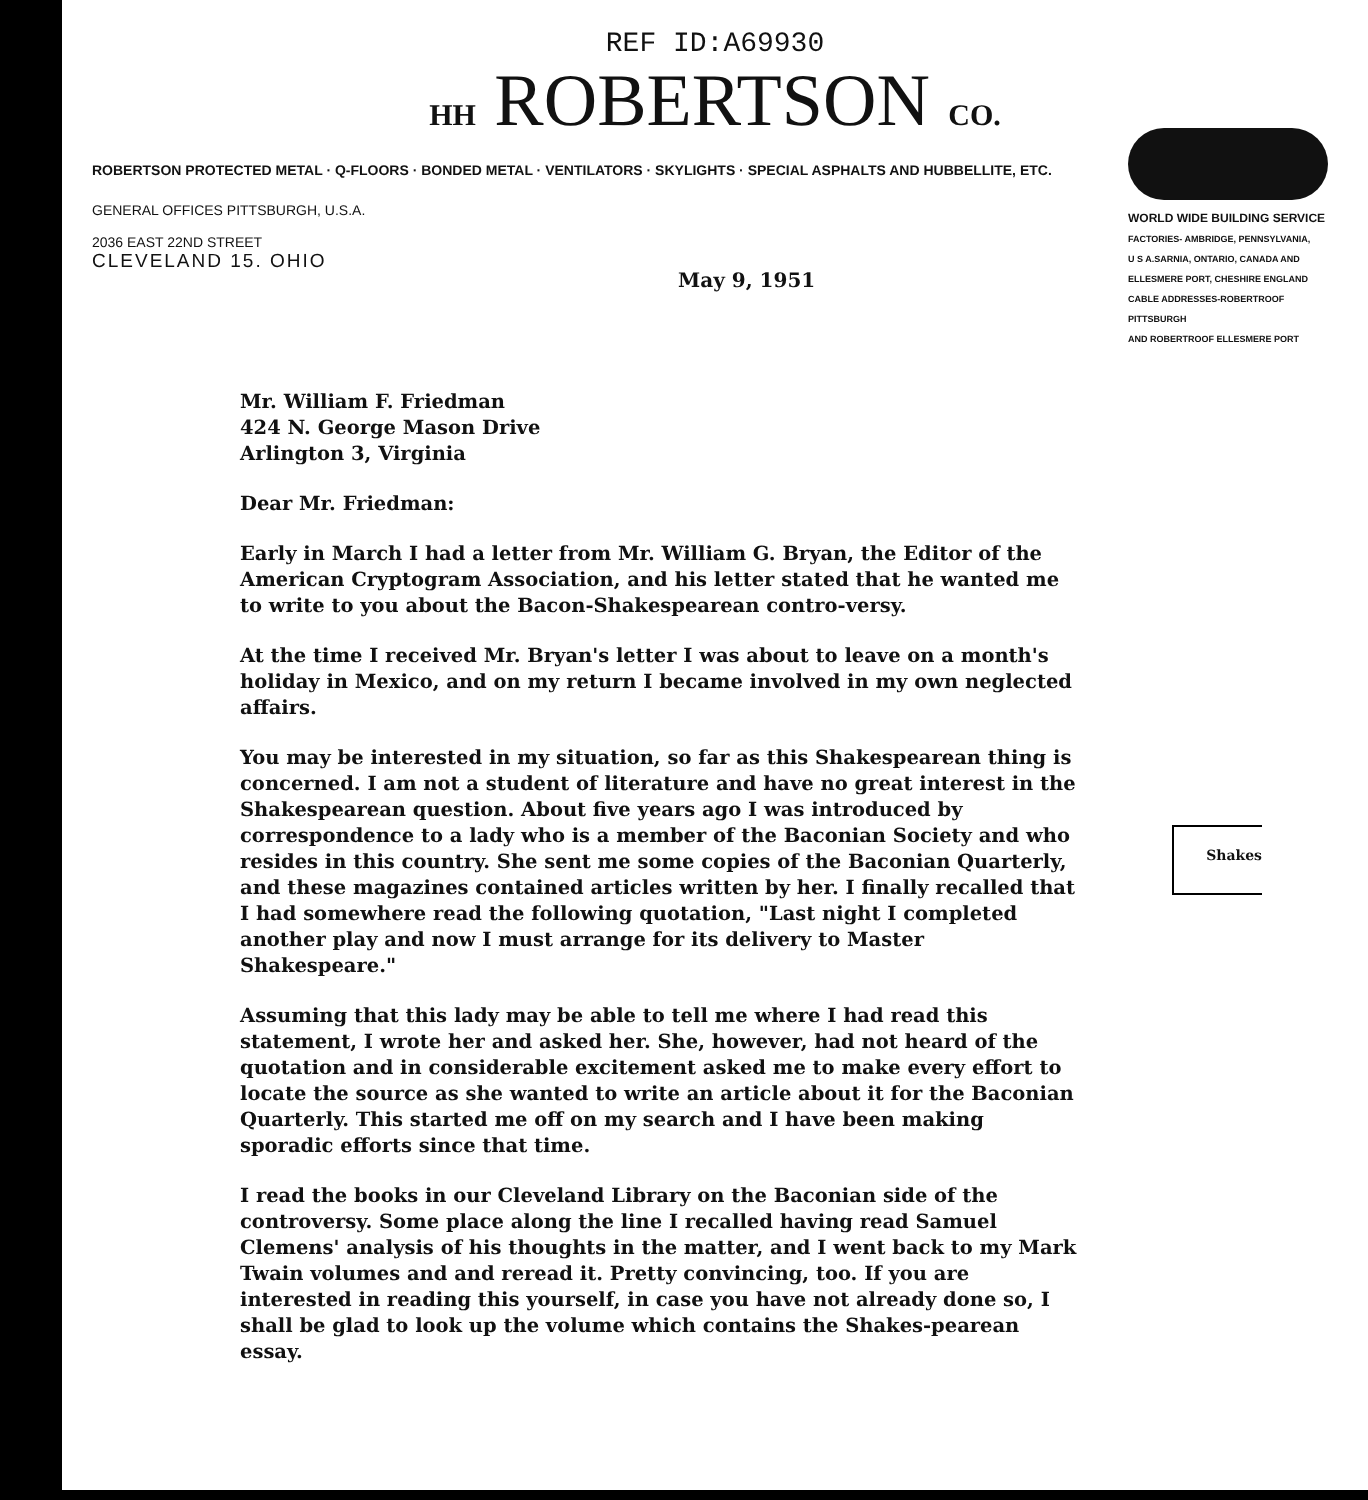REF ID:A69930
HH ROBERTSON CO.
ROBERTSON PROTECTED METAL · Q-FLOORS · BONDED METAL · VENTILATORS · SKYLIGHTS · SPECIAL ASPHALTS AND HUBBELLITE, ETC.
GENERAL OFFICES PITTSBURGH, U.S.A.
2036 EAST 22ND STREET
CLEVELAND 15. OHIO
May 9, 1951
WORLD WIDE BUILDING SERVICE
FACTORIES- AMBRIDGE, PENNSYLVANIA,
U S A.SARNIA, ONTARIO, CANADA AND
ELLESMERE PORT, CHESHIRE ENGLAND
CABLE ADDRESSES-ROBERTROOF PITTSBURGH
AND ROBERTROOF ELLESMERE PORT
Mr. William F. Friedman
424 N. George Mason Drive
Arlington 3, Virginia
Dear Mr. Friedman:
Early in March I had a letter from Mr. William G. Bryan, the Editor of the American Cryptogram Association, and his letter stated that he wanted me to write to you about the Bacon-Shakespearean contro-versy.
At the time I received Mr. Bryan's letter I was about to leave on a month's holiday in Mexico, and on my return I became involved in my own neglected affairs.
You may be interested in my situation, so far as this Shakespearean thing is concerned. I am not a student of literature and have no great interest in the Shakespearean question. About five years ago I was introduced by correspondence to a lady who is a member of the Baconian Society and who resides in this country. She sent me some copies of the Baconian Quarterly, and these magazines contained articles written by her. I finally recalled that I had somewhere read the following quotation, "Last night I completed another play and now I must arrange for its delivery to Master Shakespeare."
Assuming that this lady may be able to tell me where I had read this statement, I wrote her and asked her. She, however, had not heard of the quotation and in considerable excitement asked me to make every effort to locate the source as she wanted to write an article about it for the Baconian Quarterly. This started me off on my search and I have been making sporadic efforts since that time.
I read the books in our Cleveland Library on the Baconian side of the controversy. Some place along the line I recalled having read Samuel Clemens' analysis of his thoughts in the matter, and I went back to my Mark Twain volumes and and reread it. Pretty convincing, too. If you are interested in reading this yourself, in case you have not already done so, I shall be glad to look up the volume which contains the Shakes-pearean essay.
Shakes